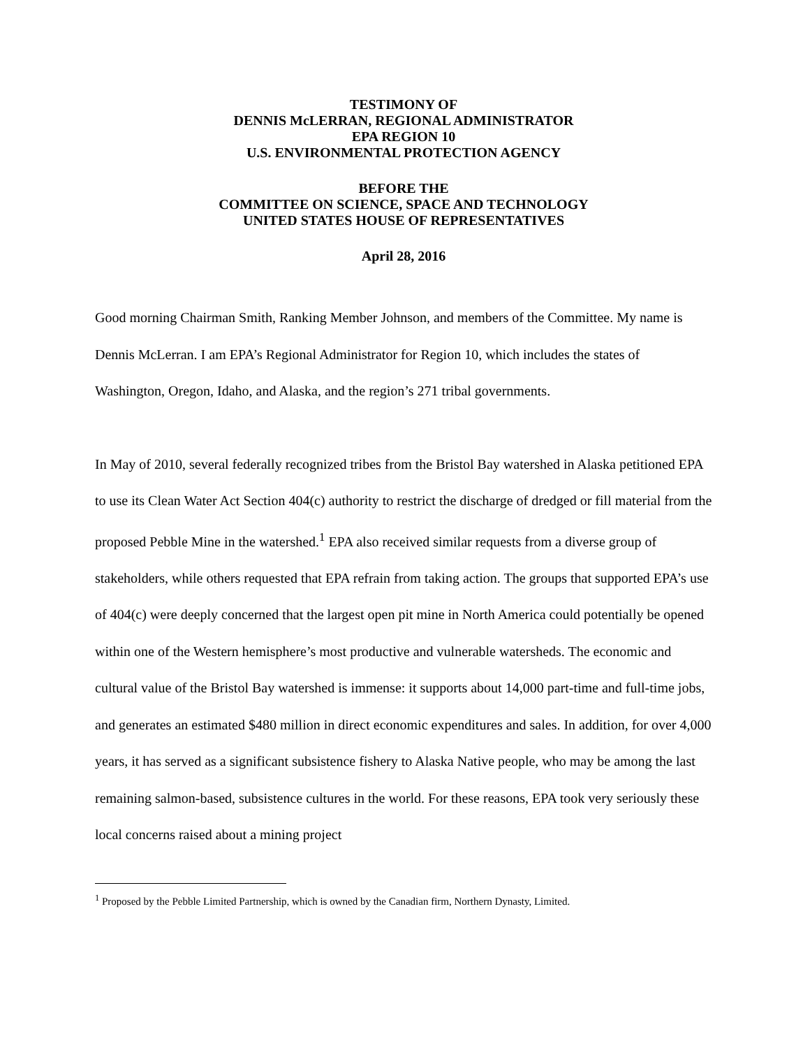TESTIMONY OF
DENNIS McLERRAN, REGIONAL ADMINISTRATOR
EPA REGION 10
U.S. ENVIRONMENTAL PROTECTION AGENCY
BEFORE THE
COMMITTEE ON SCIENCE, SPACE AND TECHNOLOGY
UNITED STATES HOUSE OF REPRESENTATIVES
April 28, 2016
Good morning Chairman Smith, Ranking Member Johnson, and members of the Committee. My name is Dennis McLerran. I am EPA’s Regional Administrator for Region 10, which includes the states of Washington, Oregon, Idaho, and Alaska, and the region’s 271 tribal governments.
In May of 2010, several federally recognized tribes from the Bristol Bay watershed in Alaska petitioned EPA to use its Clean Water Act Section 404(c) authority to restrict the discharge of dredged or fill material from the proposed Pebble Mine in the watershed.<sup>1</sup> EPA also received similar requests from a diverse group of stakeholders, while others requested that EPA refrain from taking action. The groups that supported EPA’s use of 404(c) were deeply concerned that the largest open pit mine in North America could potentially be opened within one of the Western hemisphere’s most productive and vulnerable watersheds. The economic and cultural value of the Bristol Bay watershed is immense: it supports about 14,000 part-time and full-time jobs, and generates an estimated $480 million in direct economic expenditures and sales. In addition, for over 4,000 years, it has served as a significant subsistence fishery to Alaska Native people, who may be among the last remaining salmon-based, subsistence cultures in the world. For these reasons, EPA took very seriously these local concerns raised about a mining project
<sup>1</sup> Proposed by the Pebble Limited Partnership, which is owned by the Canadian firm, Northern Dynasty, Limited.